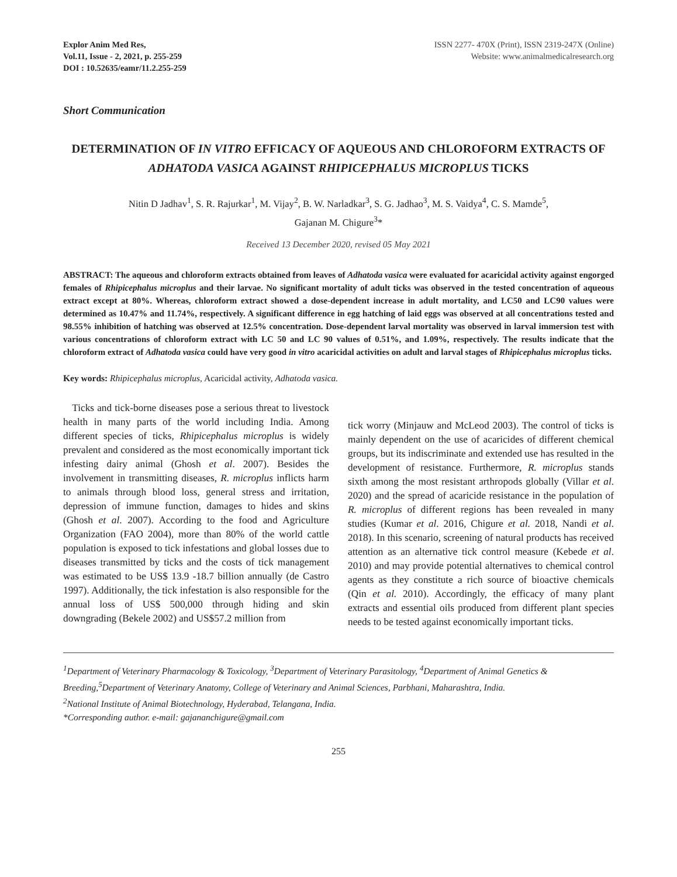Explor Anim Med Res,
Vol.11, Issue - 2, 2021, p. 255-259
DOI : 10.52635/eamr/11.2.255-259
ISSN 2277- 470X (Print), ISSN 2319-247X (Online)
Website: www.animalmedicalresearch.org
Short Communication
DETERMINATION OF IN VITRO EFFICACY OF AQUEOUS AND CHLOROFORM EXTRACTS OF ADHATODA VASICA AGAINST RHIPICEPHALUS MICROPLUS TICKS
Nitin D Jadhav<sup>1</sup>, S. R. Rajurkar<sup>1</sup>, M. Vijay<sup>2</sup>, B. W. Narladkar<sup>3</sup>, S. G. Jadhao<sup>3</sup>, M. S. Vaidya<sup>4</sup>, C. S. Mamde<sup>5</sup>,
Gajanan M. Chigure<sup>3</sup>*
Received 13 December 2020, revised 05 May 2021
ABSTRACT: The aqueous and chloroform extracts obtained from leaves of Adhatoda vasica were evaluated for acaricidal activity against engorged females of Rhipicephalus microplus and their larvae. No significant mortality of adult ticks was observed in the tested concentration of aqueous extract except at 80%. Whereas, chloroform extract showed a dose-dependent increase in adult mortality, and LC50 and LC90 values were determined as 10.47% and 11.74%, respectively. A significant difference in egg hatching of laid eggs was observed at all concentrations tested and 98.55% inhibition of hatching was observed at 12.5% concentration. Dose-dependent larval mortality was observed in larval immersion test with various concentrations of chloroform extract with LC 50 and LC 90 values of 0.51%, and 1.09%, respectively. The results indicate that the chloroform extract of Adhatoda vasica could have very good in vitro acaricidal activities on adult and larval stages of Rhipicephalus microplus ticks.
Key words: Rhipicephalus microplus, Acaricidal activity, Adhatoda vasica.
Ticks and tick-borne diseases pose a serious threat to livestock health in many parts of the world including India. Among different species of ticks, Rhipicephalus microplus is widely prevalent and considered as the most economically important tick infesting dairy animal (Ghosh et al. 2007). Besides the involvement in transmitting diseases, R. microplus inflicts harm to animals through blood loss, general stress and irritation, depression of immune function, damages to hides and skins (Ghosh et al. 2007). According to the food and Agriculture Organization (FAO 2004), more than 80% of the world cattle population is exposed to tick infestations and global losses due to diseases transmitted by ticks and the costs of tick management was estimated to be US$ 13.9 -18.7 billion annually (de Castro 1997). Additionally, the tick infestation is also responsible for the annual loss of US$ 500,000 through hiding and skin downgrading (Bekele 2002) and US$57.2 million from
tick worry (Minjauw and McLeod 2003). The control of ticks is mainly dependent on the use of acaricides of different chemical groups, but its indiscriminate and extended use has resulted in the development of resistance. Furthermore, R. microplus stands sixth among the most resistant arthropods globally (Villar et al. 2020) and the spread of acaricide resistance in the population of R. microplus of different regions has been revealed in many studies (Kumar et al. 2016, Chigure et al. 2018, Nandi et al. 2018). In this scenario, screening of natural products has received attention as an alternative tick control measure (Kebede et al. 2010) and may provide potential alternatives to chemical control agents as they constitute a rich source of bioactive chemicals (Qin et al. 2010). Accordingly, the efficacy of many plant extracts and essential oils produced from different plant species needs to be tested against economically important ticks.
<sup>1</sup> Department of Veterinary Pharmacology & Toxicology, <sup>3</sup>Department of Veterinary Parasitology, <sup>4</sup>Department of Animal Genetics & Breeding,<sup>5</sup>Department of Veterinary Anatomy, College of Veterinary and Animal Sciences, Parbhani, Maharashtra, India.
<sup>2</sup> National Institute of Animal Biotechnology, Hyderabad, Telangana, India.
*Corresponding author. e-mail: gajananchigure@gmail.com
255